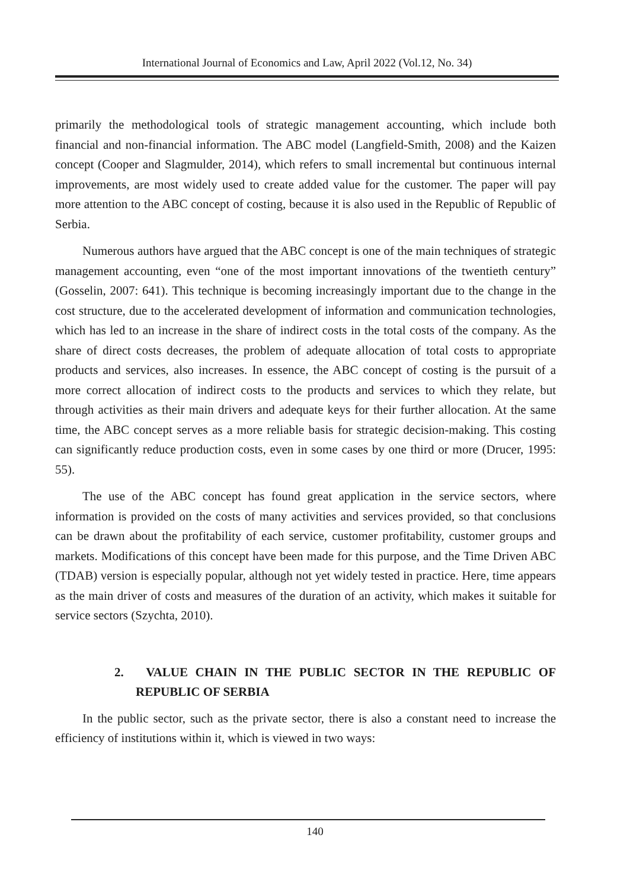International Journal of Economics and Law, April 2022 (Vol.12, No. 34)
primarily the methodological tools of strategic management accounting, which include both financial and non-financial information. The ABC model (Langfield-Smith, 2008) and the Kaizen concept (Cooper and Slagmulder, 2014), which refers to small incremental but continuous internal improvements, are most widely used to create added value for the customer. The paper will pay more attention to the ABC concept of costing, because it is also used in the Republic of Republic of Serbia.
Numerous authors have argued that the ABC concept is one of the main techniques of strategic management accounting, even “one of the most important innovations of the twentieth century” (Gosselin, 2007: 641). This technique is becoming increasingly important due to the change in the cost structure, due to the accelerated development of information and communication technologies, which has led to an increase in the share of indirect costs in the total costs of the company. As the share of direct costs decreases, the problem of adequate allocation of total costs to appropriate products and services, also increases. In essence, the ABC concept of costing is the pursuit of a more correct allocation of indirect costs to the products and services to which they relate, but through activities as their main drivers and adequate keys for their further allocation. At the same time, the ABC concept serves as a more reliable basis for strategic decision-making. This costing can significantly reduce production costs, even in some cases by one third or more (Drucer, 1995: 55).
The use of the ABC concept has found great application in the service sectors, where information is provided on the costs of many activities and services provided, so that conclusions can be drawn about the profitability of each service, customer profitability, customer groups and markets. Modifications of this concept have been made for this purpose, and the Time Driven ABC (TDAB) version is especially popular, although not yet widely tested in practice. Here, time appears as the main driver of costs and measures of the duration of an activity, which makes it suitable for service sectors (Szychta, 2010).
2. VALUE CHAIN IN THE PUBLIC SECTOR IN THE REPUBLIC OF REPUBLIC OF SERBIA
In the public sector, such as the private sector, there is also a constant need to increase the efficiency of institutions within it, which is viewed in two ways:
140